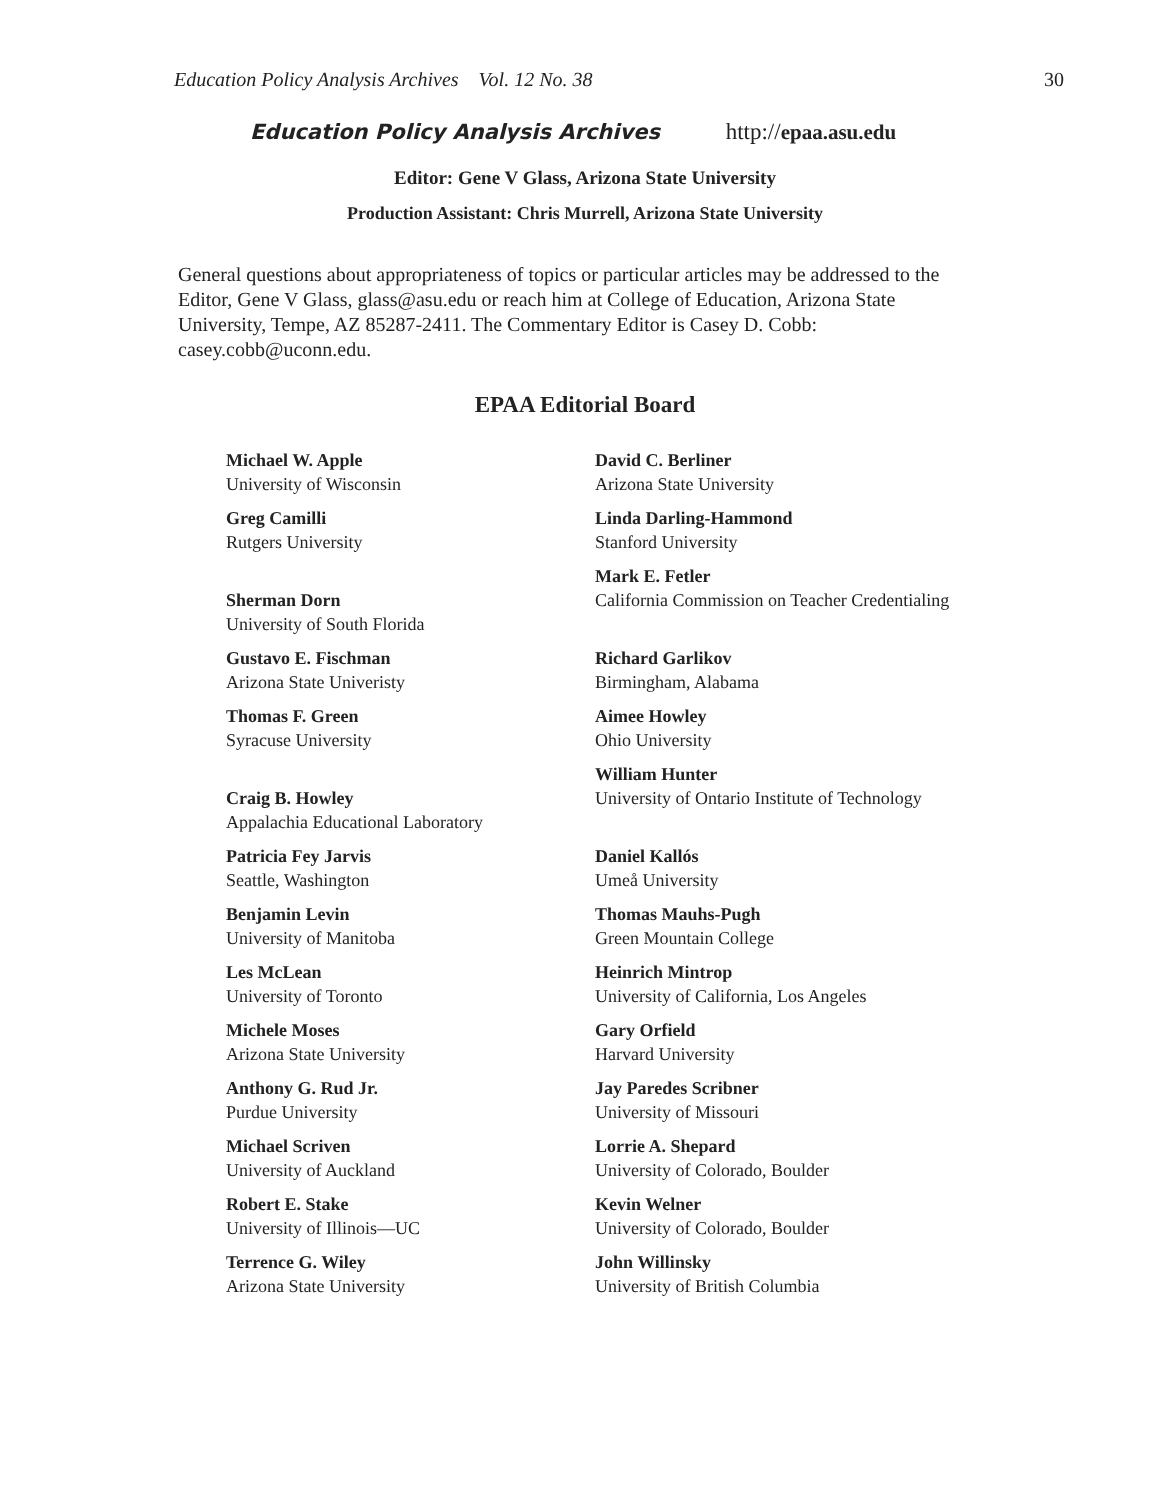Education Policy Analysis Archives Vol. 12 No. 38 30
Education Policy Analysis Archives http://epaa.asu.edu
Editor: Gene V Glass, Arizona State University
Production Assistant: Chris Murrell, Arizona State University
General questions about appropriateness of topics or particular articles may be addressed to the Editor, Gene V Glass, glass@asu.edu or reach him at College of Education, Arizona State University, Tempe, AZ 85287-2411. The Commentary Editor is Casey D. Cobb: casey.cobb@uconn.edu.
EPAA Editorial Board
| Michael W. Apple University of Wisconsin | David C. Berliner Arizona State University |
| Greg Camilli Rutgers University | Linda Darling-Hammond Stanford University |
| Sherman Dorn University of South Florida | Mark E. Fetler California Commission on Teacher Credentialing |
| Gustavo E. Fischman Arizona State Univeristy | Richard Garlikov Birmingham, Alabama |
| Thomas F. Green Syracuse University | Aimee Howley Ohio University |
| Craig B. Howley Appalachia Educational Laboratory | William Hunter University of Ontario Institute of Technology |
| Patricia Fey Jarvis Seattle, Washington | Daniel Kallós Umeå University |
| Benjamin Levin University of Manitoba | Thomas Mauhs-Pugh Green Mountain College |
| Les McLean University of Toronto | Heinrich Mintrop University of California, Los Angeles |
| Michele Moses Arizona State University | Gary Orfield Harvard University |
| Anthony G. Rud Jr. Purdue University | Jay Paredes Scribner University of Missouri |
| Michael Scriven University of Auckland | Lorrie A. Shepard University of Colorado, Boulder |
| Robert E. Stake University of Illinois—UC | Kevin Welner University of Colorado, Boulder |
| Terrence G. Wiley Arizona State University | John Willinsky University of British Columbia |